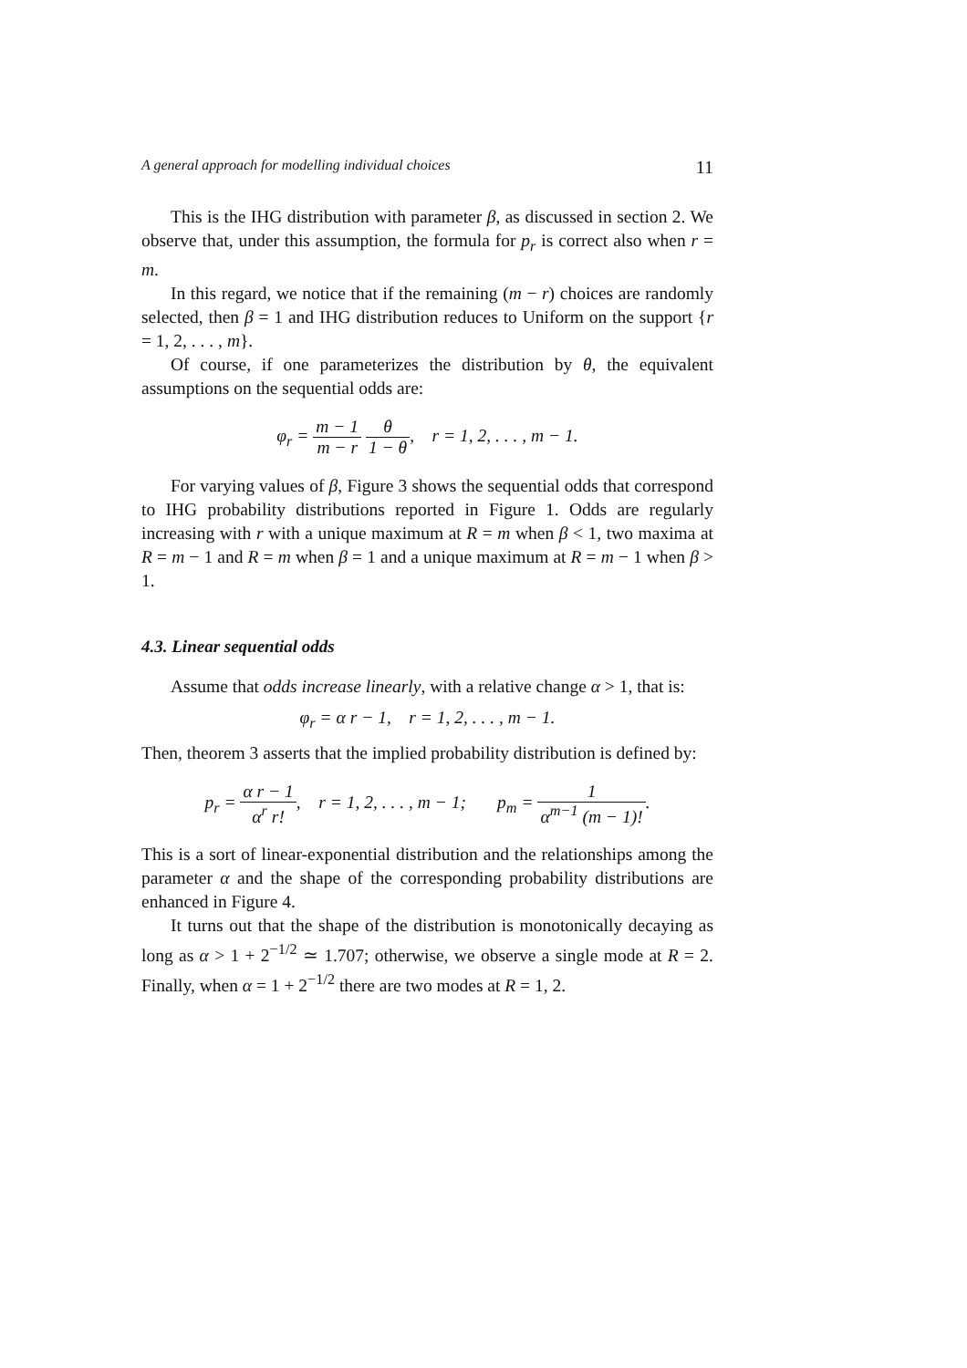A general approach for modelling individual choices 11
This is the IHG distribution with parameter β, as discussed in section 2. We observe that, under this assumption, the formula for p<sub>r</sub> is correct also when r = m.
In this regard, we notice that if the remaining (m − r) choices are randomly selected, then β = 1 and IHG distribution reduces to Uniform on the support {r = 1, 2, . . . , m}.
Of course, if one parameterizes the distribution by θ, the equivalent assumptions on the sequential odds are:
φ<sub>r</sub> = m − 1 m − r θ 1 − θ, r = 1, 2, . . . , m − 1.
For varying values of β, Figure 3 shows the sequential odds that correspond to IHG probability distributions reported in Figure 1. Odds are regularly increasing with r with a unique maximum at R = m when β < 1, two maxima at R = m − 1 and R = m when β = 1 and a unique maximum at R = m − 1 when β > 1.
4.3. Linear sequential odds
Assume that odds increase linearly, with a relative change α > 1, that is:
φ<sub>r</sub> = α r − 1, r = 1, 2, . . . , m − 1.
Then, theorem 3 asserts that the implied probability distribution is defined by:
p<sub>r</sub> = α r − 1 α<sup>r</sup> r!, r = 1, 2, . . . , m − 1; p<sub>m</sub> = 1 α<sup>m−1</sup> (m − 1)!.
This is a sort of linear-exponential distribution and the relationships among the parameter α and the shape of the corresponding probability distributions are enhanced in Figure 4.
It turns out that the shape of the distribution is monotonically decaying as long as α > 1 + 2<sup>−1/2</sup> ≃ 1.707; otherwise, we observe a single mode at R = 2. Finally, when α = 1 + 2<sup>−1/2</sup> there are two modes at R = 1, 2.